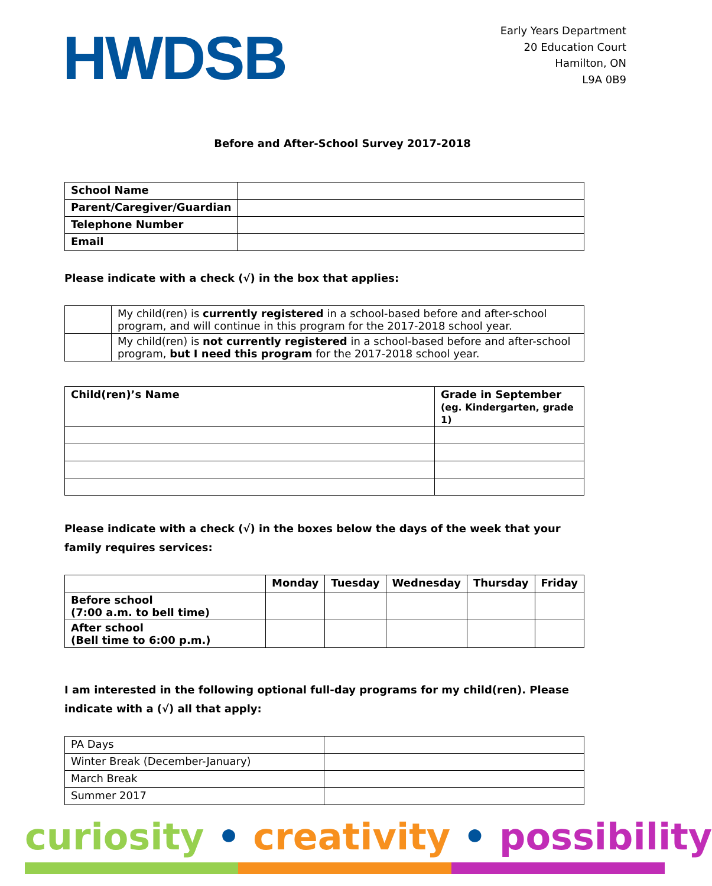HWDSB
Early Years Department
20 Education Court
Hamilton, ON
L9A 0B9
Before and After-School Survey 2017-2018
| School Name | |
| Parent/Caregiver/Guardian | |
| Telephone Number | |
| Email | |
Please indicate with a check (√) in the box that applies:
| | My child(ren) is currently registered in a school-based before and after-school program, and will continue in this program for the 2017-2018 school year. |
| | My child(ren) is not currently registered in a school-based before and after-school program, but I need this program for the 2017-2018 school year. |
| Child(ren)’s Name | Grade in September (eg. Kindergarten, grade 1) |
| --- | --- |
Please indicate with a check (√) in the boxes below the days of the week that your family requires services:
| | Monday | Tuesday | Wednesday | Thursday | Friday |
| --- | --- | --- | --- | --- | --- |
| Before school (7:00 a.m. to bell time) | | | | | |
| After school (Bell time to 6:00 p.m.) | | | | | |
I am interested in the following optional full-day programs for my child(ren). Please indicate with a (√) all that apply:
| PA Days | |
| Winter Break (December-January) | |
| March Break | |
| Summer 2017 | |
curiosity • creativity • possibility